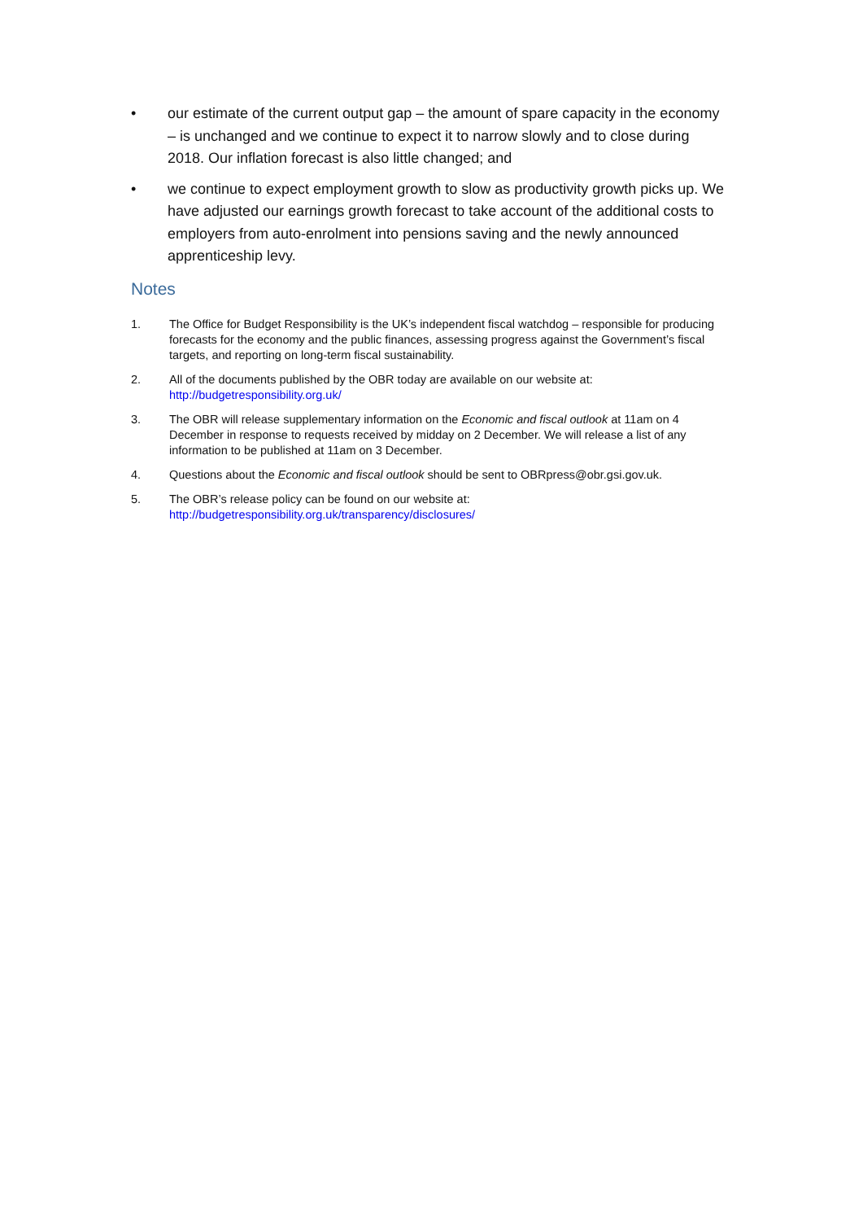• our estimate of the current output gap – the amount of spare capacity in the economy – is unchanged and we continue to expect it to narrow slowly and to close during 2018. Our inflation forecast is also little changed; and
• we continue to expect employment growth to slow as productivity growth picks up. We have adjusted our earnings growth forecast to take account of the additional costs to employers from auto-enrolment into pensions saving and the newly announced apprenticeship levy.
Notes
1. The Office for Budget Responsibility is the UK’s independent fiscal watchdog – responsible for producing forecasts for the economy and the public finances, assessing progress against the Government’s fiscal targets, and reporting on long-term fiscal sustainability.
2. All of the documents published by the OBR today are available on our website at: http://budgetresponsibility.org.uk/
3. The OBR will release supplementary information on the Economic and fiscal outlook at 11am on 4 December in response to requests received by midday on 2 December. We will release a list of any information to be published at 11am on 3 December.
4. Questions about the Economic and fiscal outlook should be sent to OBRpress@obr.gsi.gov.uk.
5. The OBR’s release policy can be found on our website at:
http://budgetresponsibility.org.uk/transparency/disclosures/